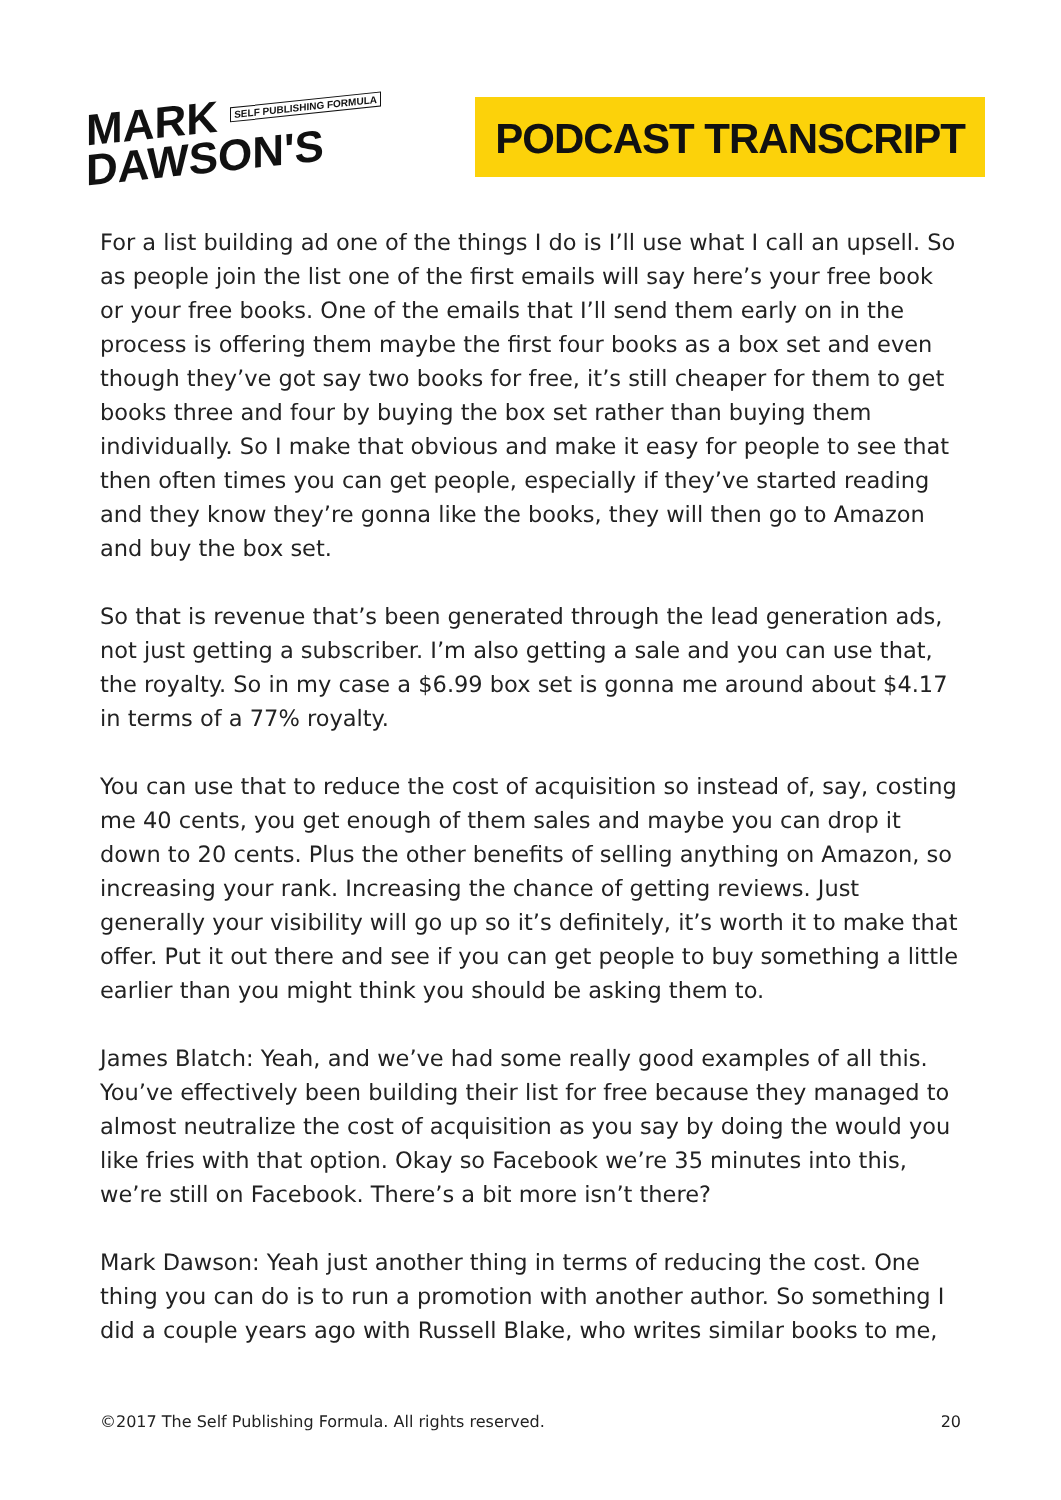MARK SELF PUBLISHING FORMULA
DAWSON'S
PODCAST TRANSCRIPT
For a list building ad one of the things I do is I’ll use what I call an upsell. So as people join the list one of the first emails will say here’s your free book or your free books. One of the emails that I’ll send them early on in the process is offering them maybe the first four books as a box set and even though they’ve got say two books for free, it’s still cheaper for them to get books three and four by buying the box set rather than buying them individually. So I make that obvious and make it easy for people to see that then often times you can get people, especially if they’ve started reading and they know they’re gonna like the books, they will then go to Amazon and buy the box set.
So that is revenue that’s been generated through the lead generation ads, not just getting a subscriber. I’m also getting a sale and you can use that, the royalty. So in my case a $6.99 box set is gonna me around about $4.17 in terms of a 77% royalty.
You can use that to reduce the cost of acquisition so instead of, say, costing me 40 cents, you get enough of them sales and maybe you can drop it down to 20 cents. Plus the other benefits of selling anything on Amazon, so increasing your rank. Increasing the chance of getting reviews. Just generally your visibility will go up so it’s definitely, it’s worth it to make that offer. Put it out there and see if you can get people to buy something a little earlier than you might think you should be asking them to.
James Blatch: Yeah, and we’ve had some really good examples of all this. You’ve effectively been building their list for free because they managed to almost neutralize the cost of acquisition as you say by doing the would you like fries with that option. Okay so Facebook we’re 35 minutes into this, we’re still on Facebook. There’s a bit more isn’t there?
Mark Dawson: Yeah just another thing in terms of reducing the cost. One thing you can do is to run a promotion with another author. So something I did a couple years ago with Russell Blake, who writes similar books to me,
©2017 The Self Publishing Formula. All rights reserved. 20